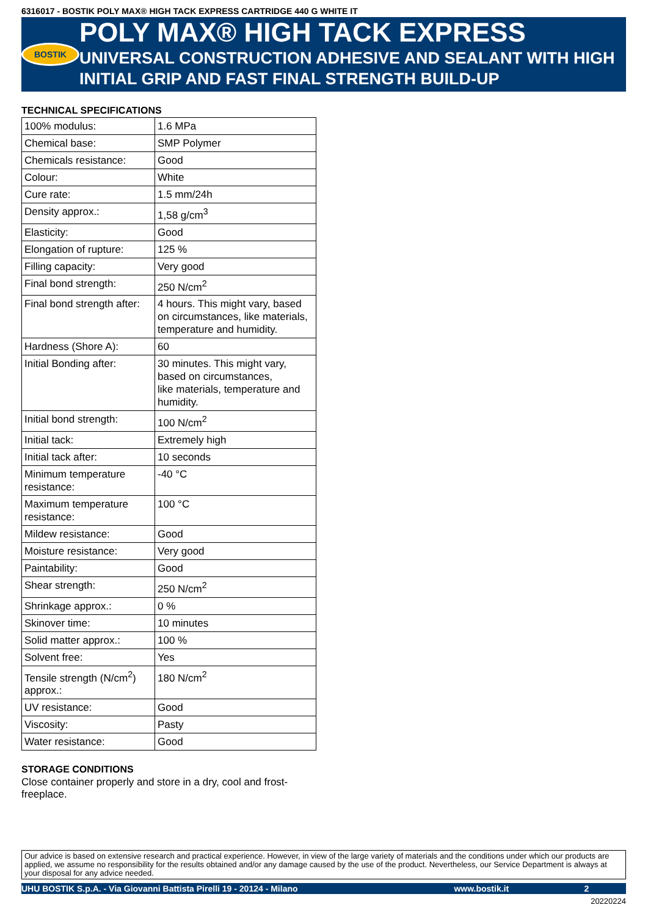6316017 - BOSTIK POLY MAX® HIGH TACK EXPRESS CARTRIDGE 440 G WHITE IT
BOSTIK
POLY MAX® HIGH TACK EXPRESS
UNIVERSAL CONSTRUCTION ADHESIVE AND SEALANT WITH HIGH INITIAL GRIP AND FAST FINAL STRENGTH BUILD-UP
TECHNICAL SPECIFICATIONS
| 100% modulus: | 1.6 MPa |
| Chemical base: | SMP Polymer |
| Chemicals resistance: | Good |
| Colour: | White |
| Cure rate: | 1.5 mm/24h |
| Density approx.: | 1,58 g/cm<sup>3</sup> |
| Elasticity: | Good |
| Elongation of rupture: | 125 % |
| Filling capacity: | Very good |
| Final bond strength: | 250 N/cm<sup>2</sup> |
| Final bond strength after: | 4 hours. This might vary, based on circumstances, like materials, temperature and humidity. |
| Hardness (Shore A): | 60 |
| Initial Bonding after: | 30 minutes. This might vary, based on circumstances, like materials, temperature and humidity. |
| Initial bond strength: | 100 N/cm<sup>2</sup> |
| Initial tack: | Extremely high |
| Initial tack after: | 10 seconds |
| Minimum temperature resistance: | -40 °C |
| Maximum temperature resistance: | 100 °C |
| Mildew resistance: | Good |
| Moisture resistance: | Very good |
| Paintability: | Good |
| Shear strength: | 250 N/cm<sup>2</sup> |
| Shrinkage approx.: | 0 % |
| Skinover time: | 10 minutes |
| Solid matter approx.: | 100 % |
| Solvent free: | Yes |
| Tensile strength (N/cm<sup>2</sup>) approx.: | 180 N/cm<sup>2</sup> |
| UV resistance: | Good |
| Viscosity: | Pasty |
| Water resistance: | Good |
STORAGE CONDITIONS
Close container properly and store in a dry, cool and frost-freeplace.
Our advice is based on extensive research and practical experience. However, in view of the large variety of materials and the conditions under which our products are applied, we assume no responsibility for the results obtained and/or any damage caused by the use of the product. Nevertheless, our Service Department is always at your disposal for any advice needed.
UHU BOSTIK S.p.A. - Via Giovanni Battista Pirelli 19 - 20124 - Milano www.bostik.it 2
20220224